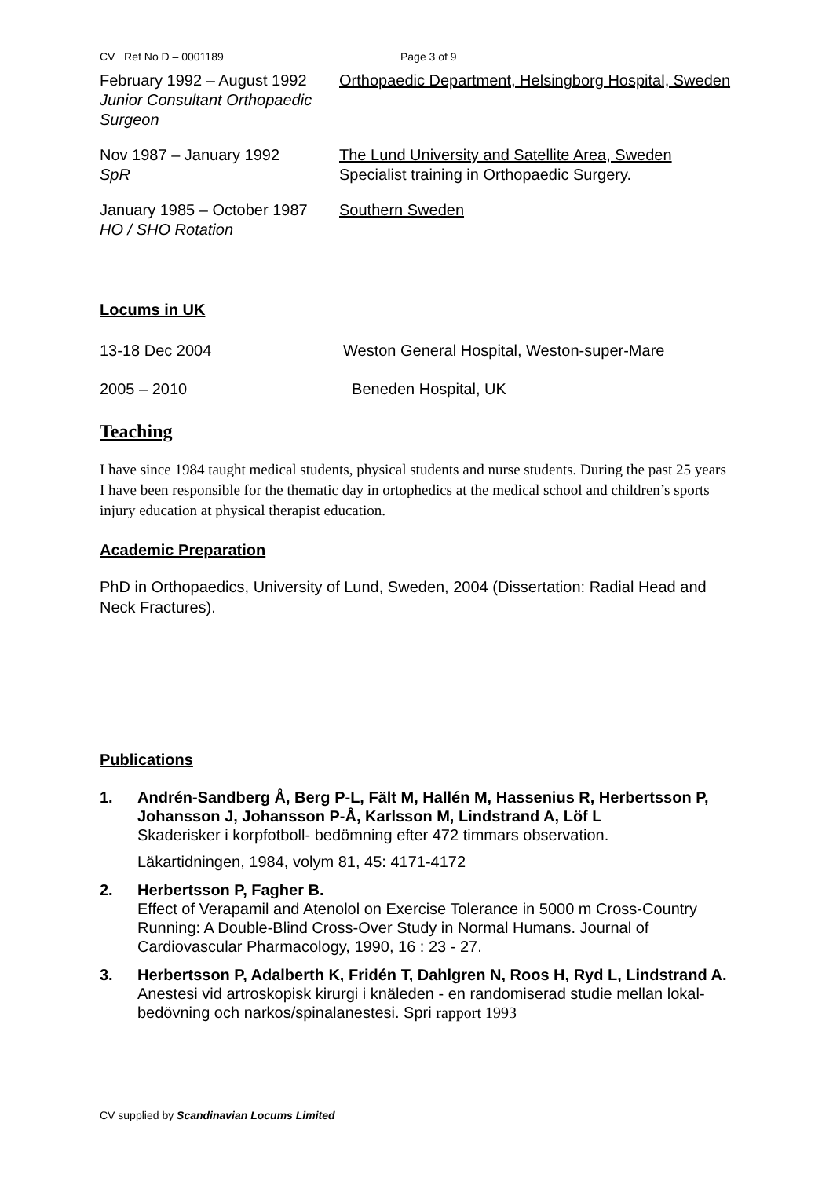CV Ref No D – 0001189 Page 3 of 9
| February 1992 – August 1992 Junior Consultant Orthopaedic Surgeon | Orthopaedic Department, Helsingborg Hospital, Sweden |
| Nov 1987 – January 1992 SpR | The Lund University and Satellite Area, Sweden Specialist training in Orthopaedic Surgery. |
| January 1985 – October 1987 HO / SHO Rotation | Southern Sweden |
Locums in UK
| 13-18 Dec 2004 | Weston General Hospital, Weston-super-Mare |
| 2005 – 2010 | Beneden Hospital, UK |
Teaching
I have since 1984 taught medical students, physical students and nurse students. During the past 25 years I have been responsible for the thematic day in ortophedics at the medical school and children’s sports injury education at physical therapist education.
Academic Preparation
PhD in Orthopaedics, University of Lund, Sweden, 2004 (Dissertation: Radial Head and Neck Fractures).
Publications
1. Andrén-Sandberg Å, Berg P-L, Fält M, Hallén M, Hassenius R, Herbertsson P, Johansson J, Johansson P-Å, Karlsson M, Lindstrand A, Löf L
Skaderisker i korpfotboll- bedömning efter 472 timmars observation.
Läkartidningen, 1984, volym 81, 45: 4171-4172
2. Herbertsson P, Fagher B.
Effect of Verapamil and Atenolol on Exercise Tolerance in 5000 m Cross-Country Running: A Double-Blind Cross-Over Study in Normal Humans. Journal of Cardiovascular Pharmacology, 1990, 16 : 23 - 27.
3. Herbertsson P, Adalberth K, Fridén T, Dahlgren N, Roos H, Ryd L, Lindstrand A.
Anestesi vid artroskopisk kirurgi i knäleden - en randomiserad studie mellan lokal-bedövning och narkos/spinalanestesi. Spri rapport 1993
CV supplied by Scandinavian Locums Limited